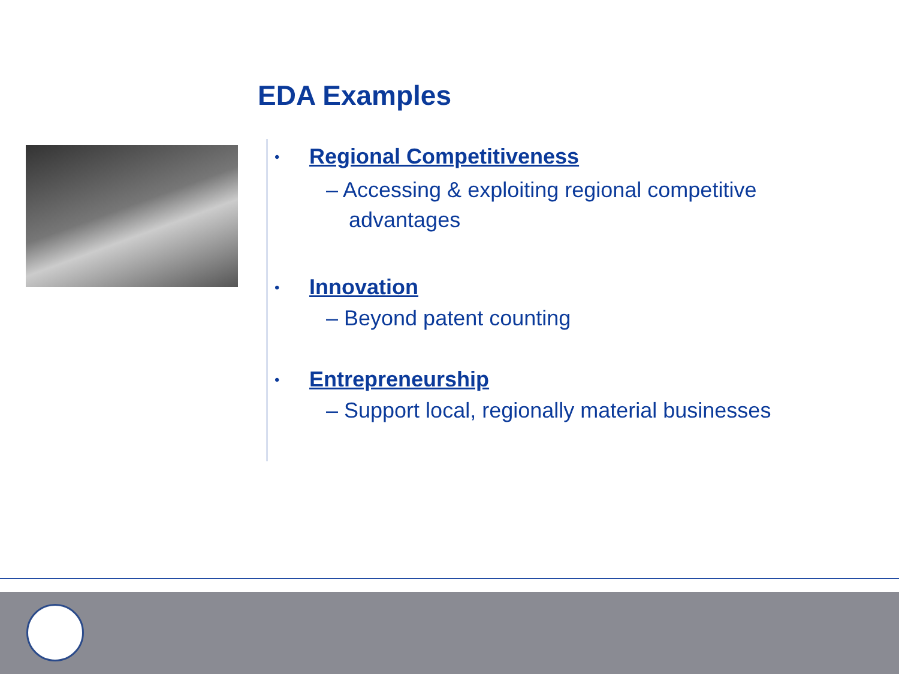EDA Examples
• Regional Competitiveness
– Accessing & exploiting regional competitive advantages
• Innovation
– Beyond patent counting
• Entrepreneurship
– Support local, regionally material businesses